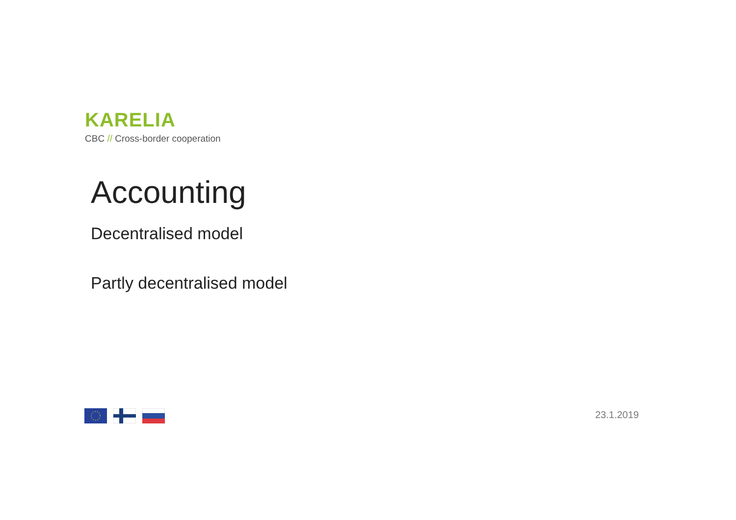KARELIA
CBC // Cross-border cooperation
Accounting
Decentralised model
Partly decentralised model
23.1.2019